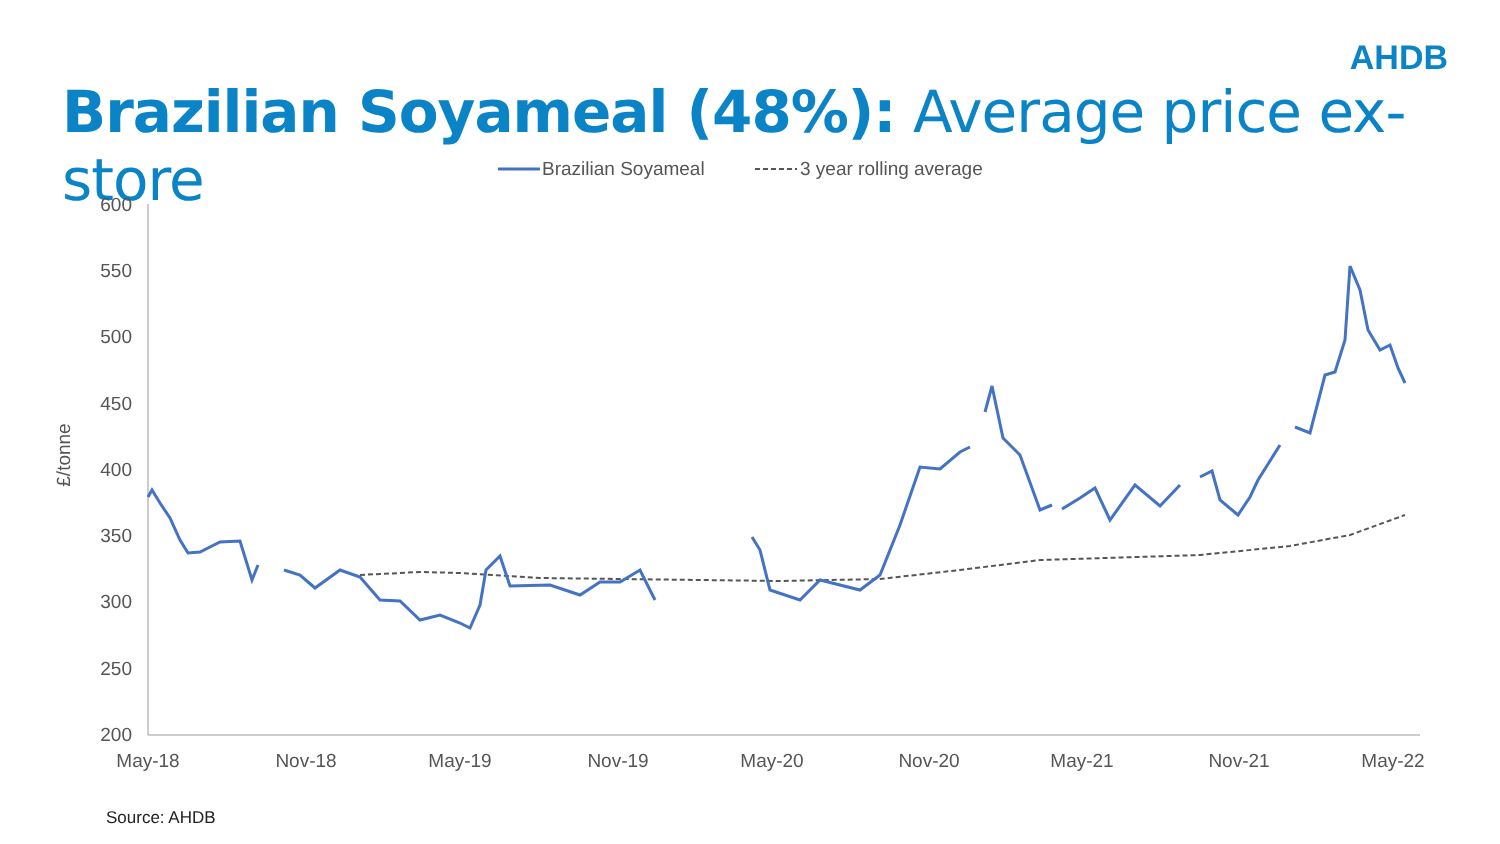AHDB
Brazilian Soyameal (48%): Average price ex-store
Brazilian Soyameal
3 year rolling average
600
550
500
450
400
350
300
250
200
£/tonne
May-18
Nov-18
May-19
Nov-19
May-20
Nov-20
May-21
Nov-21
May-22
Source: AHDB